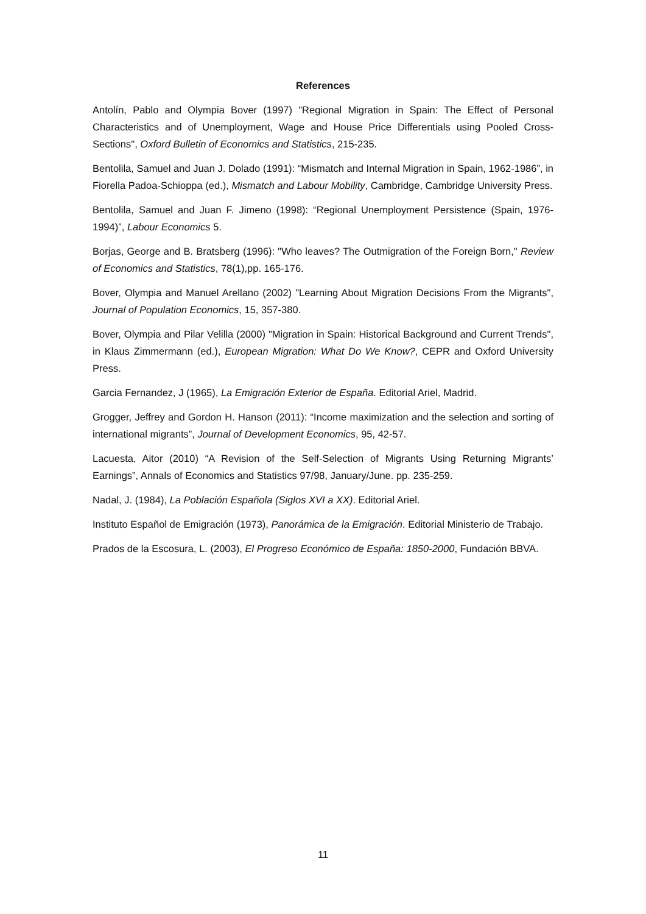References
Antolín, Pablo and Olympia Bover (1997) "Regional Migration in Spain: The Effect of Personal Characteristics and of Unemployment, Wage and House Price Differentials using Pooled Cross-Sections", Oxford Bulletin of Economics and Statistics, 215-235.
Bentolila, Samuel and Juan J. Dolado (1991): “Mismatch and Internal Migration in Spain, 1962-1986”, in Fiorella Padoa-Schioppa (ed.), Mismatch and Labour Mobility, Cambridge, Cambridge University Press.
Bentolila, Samuel and Juan F. Jimeno (1998): “Regional Unemployment Persistence (Spain, 1976-1994)”, Labour Economics 5.
Borjas, George and B. Bratsberg (1996): "Who leaves? The Outmigration of the Foreign Born," Review of Economics and Statistics, 78(1),pp. 165-176.
Bover, Olympia and Manuel Arellano (2002) "Learning About Migration Decisions From the Migrants", Journal of Population Economics, 15, 357-380.
Bover, Olympia and Pilar Velilla (2000) "Migration in Spain: Historical Background and Current Trends", in Klaus Zimmermann (ed.), European Migration: What Do We Know?, CEPR and Oxford University Press.
Garcia Fernandez, J (1965), La Emigración Exterior de España. Editorial Ariel, Madrid.
Grogger, Jeffrey and Gordon H. Hanson (2011): “Income maximization and the selection and sorting of international migrants”, Journal of Development Economics, 95, 42-57.
Lacuesta, Aitor (2010) “A Revision of the Self-Selection of Migrants Using Returning Migrants’ Earnings”, Annals of Economics and Statistics 97/98, January/June. pp. 235-259.
Nadal, J. (1984), La Población Española (Siglos XVI a XX). Editorial Ariel.
Instituto Español de Emigración (1973), Panorámica de la Emigración. Editorial Ministerio de Trabajo.
Prados de la Escosura, L. (2003), El Progreso Económico de España: 1850-2000, Fundación BBVA.
11